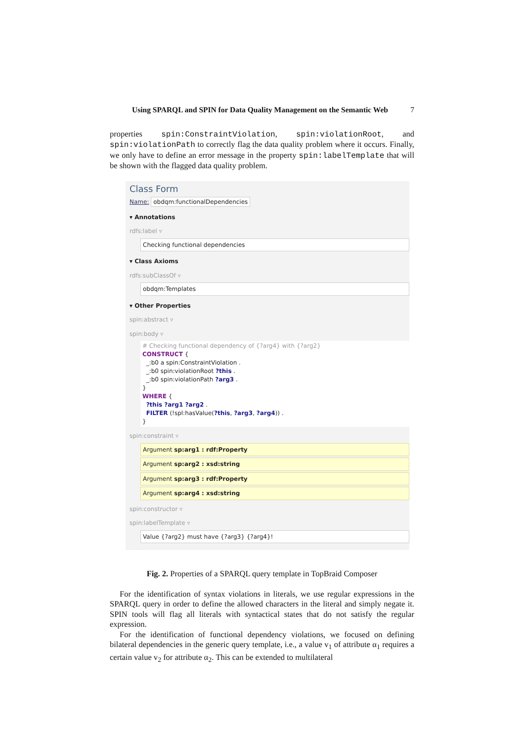Using SPARQL and SPIN for Data Quality Management on the Semantic Web 7
properties spin:ConstraintViolation, spin:violationRoot, and spin:violationPath to correctly flag the data quality problem where it occurs. Finally, we only have to define an error message in the property spin:labelTemplate that will be shown with the flagged data quality problem.
Class Form
Name: obdqm:functionalDependencies
▾ Annotations
rdfs:label ▿
Checking functional dependencies
▾ Class Axioms
rdfs:subClassOf ▿
obdqm:Templates
▾ Other Properties
spin:abstract ▿
spin:body ▿
# Checking functional dependency of {?arg4} with {?arg2}
CONSTRUCT {
_:b0 a spin:ConstraintViolation .
_:b0 spin:violationRoot ?this .
_:b0 spin:violationPath ?arg3 .
}
WHERE {
?this ?arg1 ?arg2 .
FILTER (!spl:hasValue(?this, ?arg3, ?arg4)) .
}
spin:constraint ▿
Argument sp:arg1 : rdf:Property
Argument sp:arg2 : xsd:string
Argument sp:arg3 : rdf:Property
Argument sp:arg4 : xsd:string
spin:constructor ▿
spin:labelTemplate ▿
Value {?arg2} must have {?arg3} {?arg4}!
Fig. 2. Properties of a SPARQL query template in TopBraid Composer
For the identification of syntax violations in literals, we use regular expressions in the SPARQL query in order to define the allowed characters in the literal and simply negate it. SPIN tools will flag all literals with syntactical states that do not satisfy the regular expression.
For the identification of functional dependency violations, we focused on defining bilateral dependencies in the generic query template, i.e., a value v<sub>1</sub> of attribute α<sub>1</sub> requires a certain value v<sub>2</sub> for attribute α<sub>2</sub>. This can be extended to multilateral